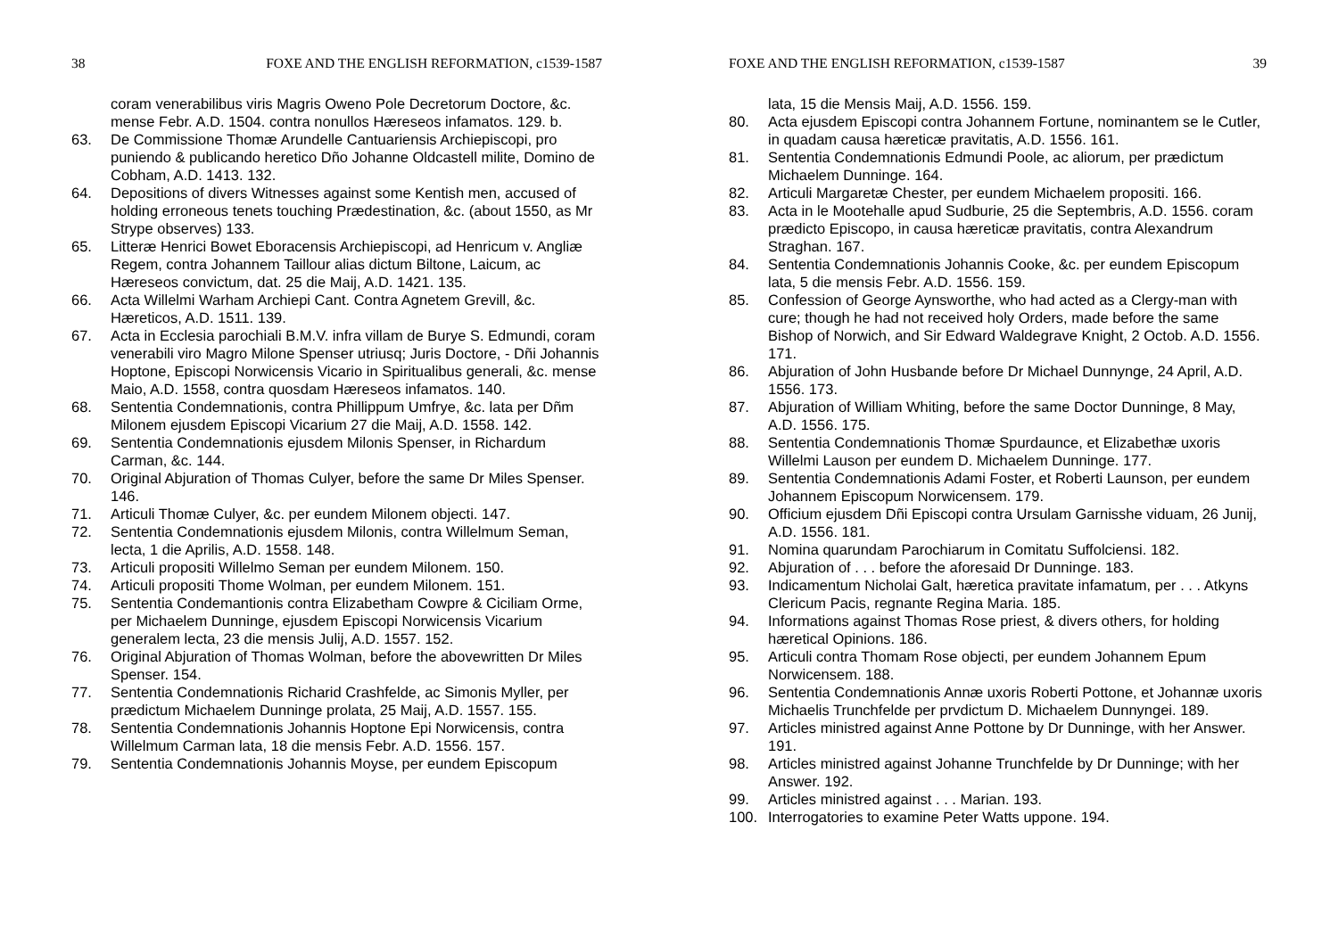38 FOXE AND THE ENGLISH REFORMATION, c1539-1587
coram venerabilibus viris Magris Oweno Pole Decretorum Doctore, &c. mense Febr. A.D. 1504. contra nonullos Hæreseos infamatos. 129. b.
63. De Commissione Thomæ Arundelle Cantuariensis Archiepiscopi, pro puniendo & publicando heretico Dño Johanne Oldcastell milite, Domino de Cobham, A.D. 1413. 132.
64. Depositions of divers Witnesses against some Kentish men, accused of holding erroneous tenets touching Prædestination, &c. (about 1550, as Mr Strype observes) 133.
65. Litteræ Henrici Bowet Eboracensis Archiepiscopi, ad Henricum v. Angliæ Regem, contra Johannem Taillour alias dictum Biltone, Laicum, ac Hæreseos convictum, dat. 25 die Maij, A.D. 1421. 135.
66. Acta Willelmi Warham Archiepi Cant. Contra Agnetem Grevill, &c. Hæreticos, A.D. 1511. 139.
67. Acta in Ecclesia parochiali B.M.V. infra villam de Burye S. Edmundi, coram venerabili viro Magro Milone Spenser utriusq; Juris Doctore, - Dñi Johannis Hoptone, Episcopi Norwicensis Vicario in Spiritualibus generali, &c. mense Maio, A.D. 1558, contra quosdam Hæreseos infamatos. 140.
68. Sententia Condemnationis, contra Phillippum Umfrye, &c. lata per Dñm Milonem ejusdem Episcopi Vicarium 27 die Maij, A.D. 1558. 142.
69. Sententia Condemnationis ejusdem Milonis Spenser, in Richardum Carman, &c. 144.
70. Original Abjuration of Thomas Culyer, before the same Dr Miles Spenser. 146.
71. Articuli Thomæ Culyer, &c. per eundem Milonem objecti. 147.
72. Sententia Condemnationis ejusdem Milonis, contra Willelmum Seman, lecta, 1 die Aprilis, A.D. 1558. 148.
73. Articuli propositi Willelmo Seman per eundem Milonem. 150.
74. Articuli propositi Thome Wolman, per eundem Milonem. 151.
75. Sententia Condemantionis contra Elizabetham Cowpre & Ciciliam Orme, per Michaelem Dunninge, ejusdem Episcopi Norwicensis Vicarium generalem lecta, 23 die mensis Julij, A.D. 1557. 152.
76. Original Abjuration of Thomas Wolman, before the abovewritten Dr Miles Spenser. 154.
77. Sententia Condemnationis Richarid Crashfelde, ac Simonis Myller, per prædictum Michaelem Dunninge prolata, 25 Maij, A.D. 1557. 155.
78. Sententia Condemnationis Johannis Hoptone Epi Norwicensis, contra Willelmum Carman lata, 18 die mensis Febr. A.D. 1556. 157.
79. Sententia Condemnationis Johannis Moyse, per eundem Episcopum
FOXE AND THE ENGLISH REFORMATION, c1539-1587 39
lata, 15 die Mensis Maij, A.D. 1556. 159.
80. Acta ejusdem Episcopi contra Johannem Fortune, nominantem se le Cutler, in quadam causa hæreticæ pravitatis, A.D. 1556. 161.
81. Sententia Condemnationis Edmundi Poole, ac aliorum, per prædictum Michaelem Dunninge. 164.
82. Articuli Margaretæ Chester, per eundem Michaelem propositi. 166.
83. Acta in le Mootehalle apud Sudburie, 25 die Septembris, A.D. 1556. coram prædicto Episcopo, in causa hæreticæ pravitatis, contra Alexandrum Straghan. 167.
84. Sententia Condemnationis Johannis Cooke, &c. per eundem Episcopum lata, 5 die mensis Febr. A.D. 1556. 159.
85. Confession of George Aynsworthe, who had acted as a Clergy-man with cure; though he had not received holy Orders, made before the same Bishop of Norwich, and Sir Edward Waldegrave Knight, 2 Octob. A.D. 1556. 171.
86. Abjuration of John Husbande before Dr Michael Dunnynge, 24 April, A.D. 1556. 173.
87. Abjuration of William Whiting, before the same Doctor Dunninge, 8 May, A.D. 1556. 175.
88. Sententia Condemnationis Thomæ Spurdaunce, et Elizabethæ uxoris Willelmi Lauson per eundem D. Michaelem Dunninge. 177.
89. Sententia Condemnationis Adami Foster, et Roberti Launson, per eundem Johannem Episcopum Norwicensem. 179.
90. Officium ejusdem Dñi Episcopi contra Ursulam Garnisshe viduam, 26 Junij, A.D. 1556. 181.
91. Nomina quarundam Parochiarum in Comitatu Suffolciensi. 182.
92. Abjuration of . . . before the aforesaid Dr Dunninge. 183.
93. Indicamentum Nicholai Galt, hæretica pravitate infamatum, per . . . Atkyns Clericum Pacis, regnante Regina Maria. 185.
94. Informations against Thomas Rose priest, & divers others, for holding hæretical Opinions. 186.
95. Articuli contra Thomam Rose objecti, per eundem Johannem Epum Norwicensem. 188.
96. Sententia Condemnationis Annæ uxoris Roberti Pottone, et Johannæ uxoris Michaelis Trunchfelde per prvdictum D. Michaelem Dunnyngei. 189.
97. Articles ministred against Anne Pottone by Dr Dunninge, with her Answer. 191.
98. Articles ministred against Johanne Trunchfelde by Dr Dunninge; with her Answer. 192.
99. Articles ministred against . . . Marian. 193.
100. Interrogatories to examine Peter Watts uppone. 194.